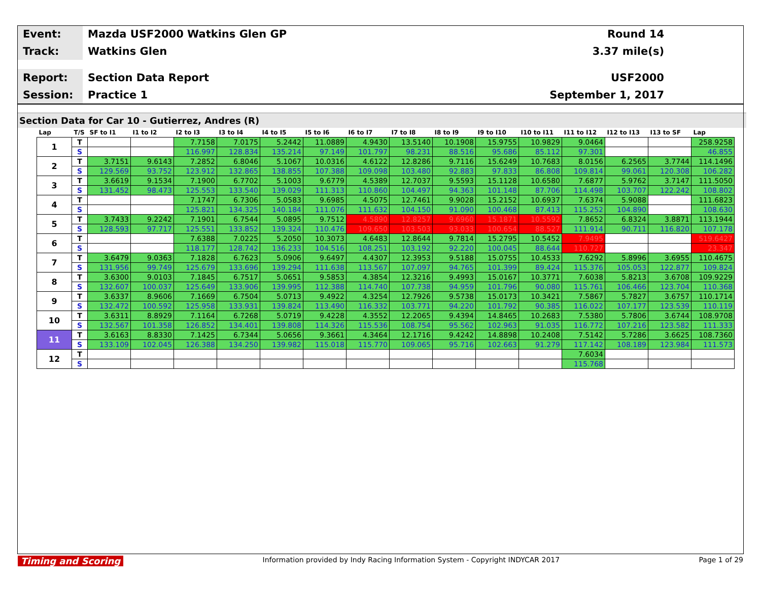Event:
Mazda USF2000 Watkins Glen GP Round 14
Track:
Watkins Glen 3.37 mile(s)
Report:
Section Data Report USF2000
Session:
Practice 1 September 1, 2017
Section Data for Car 10 - Gutierrez, Andres (R)
| Lap | T/S | SF to I1 | I1 to I2 | I2 to I3 | I3 to I4 | I4 to I5 | I5 to I6 | I6 to I7 | I7 to I8 | I8 to I9 | I9 to I10 | I10 to I11 | I11 to I12 | I12 to I13 | I13 to SF | Lap |
| --- | --- | --- | --- | --- | --- | --- | --- | --- | --- | --- | --- | --- | --- | --- | --- | --- |
| 1 | T | | | 7.7158 | 7.0175 | 5.2442 | 11.0889 | 4.9430 | 13.5140 | 10.1908 | 15.9755 | 10.9829 | 9.0464 | | | 258.9258 |
| | S | | | 116.997 | 128.834 | 135.214 | 97.149 | 101.797 | 98.231 | 88.516 | 95.686 | 85.112 | 97.301 | | | 46.855 |
| 2 | T | 3.7151 | 9.6143 | 7.2852 | 6.8046 | 5.1067 | 10.0316 | 4.6122 | 12.8286 | 9.7116 | 15.6249 | 10.7683 | 8.0156 | 6.2565 | 3.7744 | 114.1496 |
| | S | 129.569 | 93.752 | 123.912 | 132.865 | 138.855 | 107.388 | 109.098 | 103.480 | 92.883 | 97.833 | 86.808 | 109.814 | 99.061 | 120.308 | 106.282 |
| 3 | T | 3.6619 | 9.1534 | 7.1900 | 6.7702 | 5.1003 | 9.6779 | 4.5389 | 12.7037 | 9.5593 | 15.1128 | 10.6580 | 7.6877 | 5.9762 | 3.7147 | 111.5050 |
| | S | 131.452 | 98.473 | 125.553 | 133.540 | 139.029 | 111.313 | 110.860 | 104.497 | 94.363 | 101.148 | 87.706 | 114.498 | 103.707 | 122.242 | 108.802 |
| 4 | T | | | 7.1747 | 6.7306 | 5.0583 | 9.6985 | 4.5075 | 12.7461 | 9.9028 | 15.2152 | 10.6937 | 7.6374 | 5.9088 | | 111.6823 |
| | S | | | 125.821 | 134.325 | 140.184 | 111.076 | 111.632 | 104.150 | 91.090 | 100.468 | 87.413 | 115.252 | 104.890 | | 108.630 |
| 5 | T | 3.7433 | 9.2242 | 7.1901 | 6.7544 | 5.0895 | 9.7512 | 4.5890 | 12.8257 | 9.6960 | 15.1871 | 10.5592 | 7.8652 | 6.8324 | 3.8871 | 113.1944 |
| | S | 128.593 | 97.717 | 125.551 | 133.852 | 139.324 | 110.476 | 109.650 | 103.503 | 93.033 | 100.654 | 88.527 | 111.914 | 90.711 | 116.820 | 107.178 |
| 6 | T | | | 7.6388 | 7.0225 | 5.2050 | 10.3073 | 4.6483 | 12.8644 | 9.7814 | 15.2795 | 10.5452 | 7.9495 | | | 519.6427 |
| | S | | | 118.177 | 128.742 | 136.233 | 104.516 | 108.251 | 103.192 | 92.220 | 100.045 | 88.644 | 110.727 | | | 23.347 |
| 7 | T | 3.6479 | 9.0363 | 7.1828 | 6.7623 | 5.0906 | 9.6497 | 4.4307 | 12.3953 | 9.5188 | 15.0755 | 10.4533 | 7.6292 | 5.8996 | 3.6955 | 110.4675 |
| | S | 131.956 | 99.749 | 125.679 | 133.696 | 139.294 | 111.638 | 113.567 | 107.097 | 94.765 | 101.399 | 89.424 | 115.376 | 105.053 | 122.877 | 109.824 |
| 8 | T | 3.6300 | 9.0103 | 7.1845 | 6.7517 | 5.0651 | 9.5853 | 4.3854 | 12.3216 | 9.4993 | 15.0167 | 10.3771 | 7.6038 | 5.8213 | 3.6708 | 109.9229 |
| | S | 132.607 | 100.037 | 125.649 | 133.906 | 139.995 | 112.388 | 114.740 | 107.738 | 94.959 | 101.796 | 90.080 | 115.761 | 106.466 | 123.704 | 110.368 |
| 9 | T | 3.6337 | 8.9606 | 7.1669 | 6.7504 | 5.0713 | 9.4922 | 4.3254 | 12.7926 | 9.5738 | 15.0173 | 10.3421 | 7.5867 | 5.7827 | 3.6757 | 110.1714 |
| | S | 132.472 | 100.592 | 125.958 | 133.931 | 139.824 | 113.490 | 116.332 | 103.771 | 94.220 | 101.792 | 90.385 | 116.022 | 107.177 | 123.539 | 110.119 |
| 10 | T | 3.6311 | 8.8929 | 7.1164 | 6.7268 | 5.0719 | 9.4228 | 4.3552 | 12.2065 | 9.4394 | 14.8465 | 10.2683 | 7.5380 | 5.7806 | 3.6744 | 108.9708 |
| | S | 132.567 | 101.358 | 126.852 | 134.401 | 139.808 | 114.326 | 115.536 | 108.754 | 95.562 | 102.963 | 91.035 | 116.772 | 107.216 | 123.582 | 111.333 |
| 11 | T | 3.6163 | 8.8330 | 7.1425 | 6.7344 | 5.0656 | 9.3661 | 4.3464 | 12.1716 | 9.4242 | 14.8898 | 10.2408 | 7.5142 | 5.7286 | 3.6625 | 108.7360 |
| | S | 133.109 | 102.045 | 126.388 | 134.250 | 139.982 | 115.018 | 115.770 | 109.065 | 95.716 | 102.663 | 91.279 | 117.142 | 108.189 | 123.984 | 111.573 |
| 12 | T | | | | | | | | | | | | 7.6034 | | | |
| | S | | | | | | | | | | | | 115.768 | | | |
Timing and Scoring Information provided by Indy Racing Information System - Copyright INDYCAR 2017 Page 1 of 29